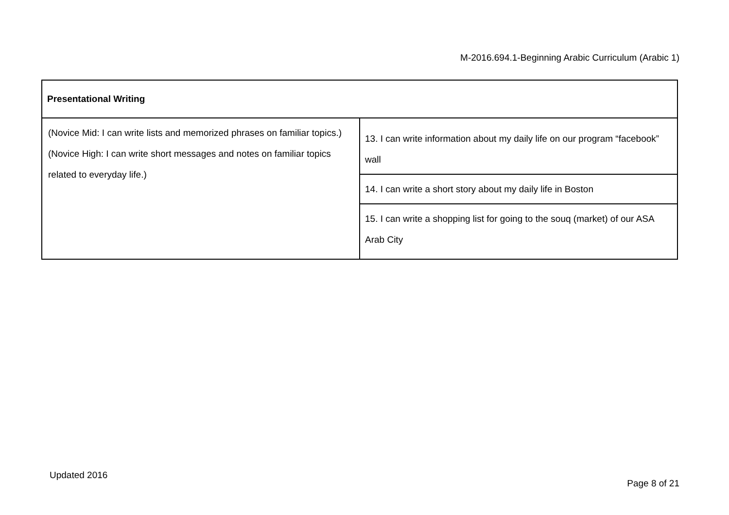M-2016.694.1-Beginning Arabic Curriculum (Arabic 1)
| Presentational Writing | |
| (Novice Mid: I can write lists and memorized phrases on familiar topics.)(Novice High: I can write short messages and notes on familiar topics related to everyday life.) | 13. I can write information about my daily life on our program “facebook” wall |
| | 14. I can write a short story about my daily life in Boston |
| | 15. I can write a shopping list for going to the souq (market) of our ASA Arab City |
Updated 2016
Page 8 of 21